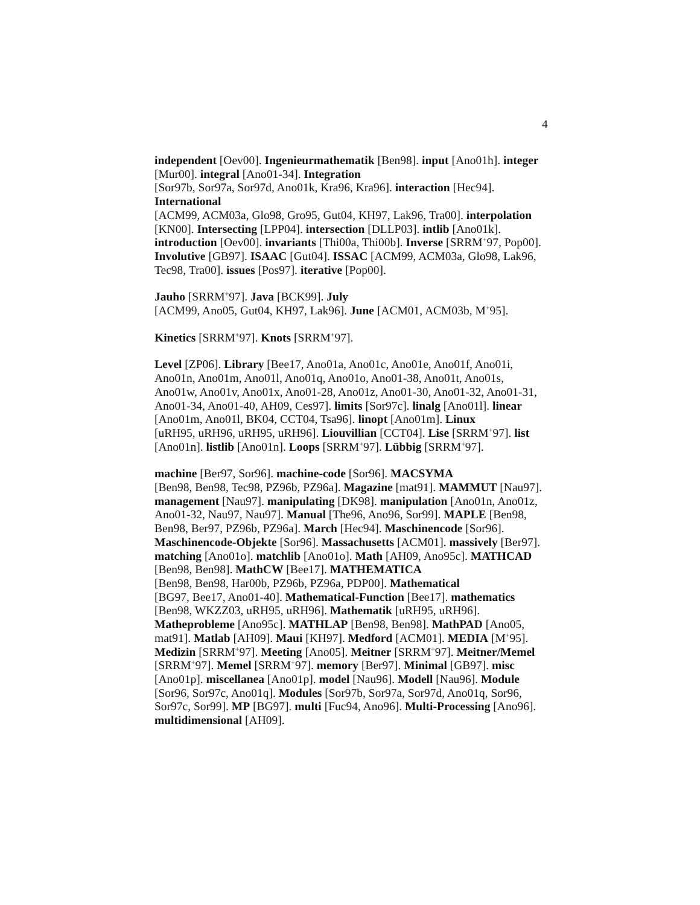4
independent [Oev00]. Ingenieurmathematik [Ben98]. input [Ano01h]. integer [Mur00]. integral [Ano01-34]. Integration
[Sor97b, Sor97a, Sor97d, Ano01k, Kra96, Kra96]. interaction [Hec94]. International
[ACM99, ACM03a, Glo98, Gro95, Gut04, KH97, Lak96, Tra00]. interpolation [KN00]. Intersecting [LPP04]. intersection [DLLP03]. intlib [Ano01k]. introduction [Oev00]. invariants [Thi00a, Thi00b]. Inverse [SRRM<sup>+</sup>97, Pop00]. Involutive [GB97]. ISAAC [Gut04]. ISSAC [ACM99, ACM03a, Glo98, Lak96, Tec98, Tra00]. issues [Pos97]. iterative [Pop00].
Jauho [SRRM<sup>+</sup>97]. Java [BCK99]. July
[ACM99, Ano05, Gut04, KH97, Lak96]. June [ACM01, ACM03b, M<sup>+</sup>95].
Kinetics [SRRM<sup>+</sup>97]. Knots [SRRM<sup>+</sup>97].
Level [ZP06]. Library [Bee17, Ano01a, Ano01c, Ano01e, Ano01f, Ano01i, Ano01n, Ano01m, Ano01l, Ano01q, Ano01o, Ano01-38, Ano01t, Ano01s, Ano01w, Ano01v, Ano01x, Ano01-28, Ano01z, Ano01-30, Ano01-32, Ano01-31, Ano01-34, Ano01-40, AH09, Ces97]. limits [Sor97c]. linalg [Ano01l]. linear [Ano01m, Ano01l, BK04, CCT04, Tsa96]. linopt [Ano01m]. Linux
[uRH95, uRH96, uRH95, uRH96]. Liouvillian [CCT04]. Lise [SRRM<sup>+</sup>97]. list [Ano01n]. listlib [Ano01n]. Loops [SRRM<sup>+</sup>97]. Lübbig [SRRM<sup>+</sup>97].
machine [Ber97, Sor96]. machine-code [Sor96]. MACSYMA
[Ben98, Ben98, Tec98, PZ96b, PZ96a]. Magazine [mat91]. MAMMUT [Nau97]. management [Nau97]. manipulating [DK98]. manipulation [Ano01n, Ano01z, Ano01-32, Nau97, Nau97]. Manual [The96, Ano96, Sor99]. MAPLE [Ben98, Ben98, Ber97, PZ96b, PZ96a]. March [Hec94]. Maschinencode [Sor96]. Maschinencode-Objekte [Sor96]. Massachusetts [ACM01]. massively [Ber97]. matching [Ano01o]. matchlib [Ano01o]. Math [AH09, Ano95c]. MATHCAD [Ben98, Ben98]. MathCW [Bee17]. MATHEMATICA
[Ben98, Ben98, Har00b, PZ96b, PZ96a, PDP00]. Mathematical
[BG97, Bee17, Ano01-40]. Mathematical-Function [Bee17]. mathematics [Ben98, WKZZ03, uRH95, uRH96]. Mathematik [uRH95, uRH96]. Matheprobleme [Ano95c]. MATHLAP [Ben98, Ben98]. MathPAD [Ano05, mat91]. Matlab [AH09]. Maui [KH97]. Medford [ACM01]. MEDIA [M<sup>+</sup>95]. Medizin [SRRM<sup>+</sup>97]. Meeting [Ano05]. Meitner [SRRM<sup>+</sup>97]. Meitner/Memel [SRRM<sup>+</sup>97]. Memel [SRRM<sup>+</sup>97]. memory [Ber97]. Minimal [GB97]. misc [Ano01p]. miscellanea [Ano01p]. model [Nau96]. Modell [Nau96]. Module [Sor96, Sor97c, Ano01q]. Modules [Sor97b, Sor97a, Sor97d, Ano01q, Sor96, Sor97c, Sor99]. MP [BG97]. multi [Fuc94, Ano96]. Multi-Processing [Ano96]. multidimensional [AH09].